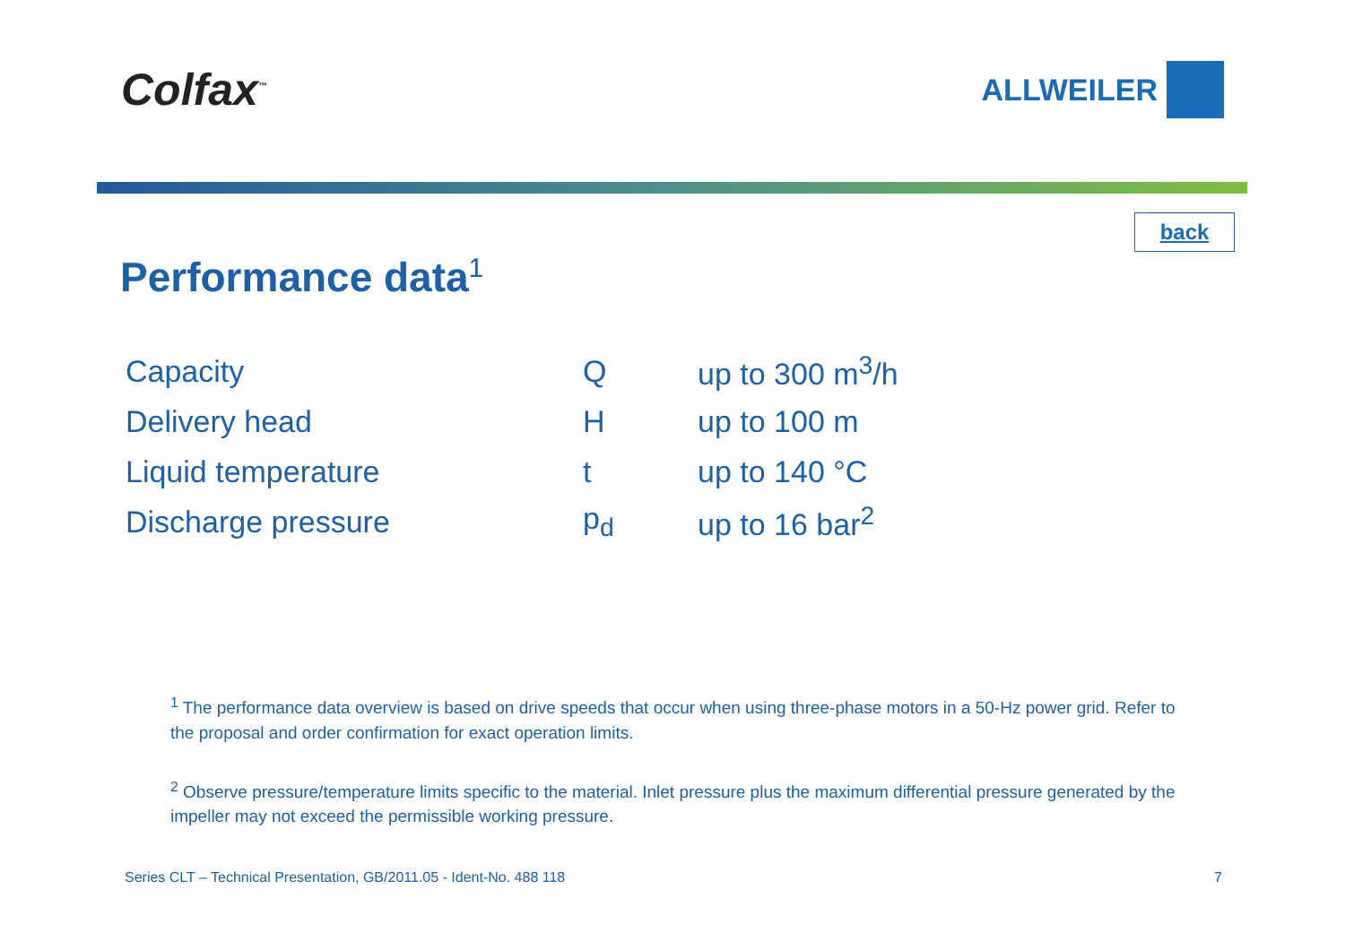Colfax<sup>™</sup>
ALLWEILER
back
Performance data<sup>1</sup>
| Capacity | Q | up to 300 m<sup>3</sup>/h |
| Delivery head | H | up to 100 m |
| Liquid temperature | t | up to 140 °C |
| Discharge pressure | p<sub>d</sub> | up to 16 bar<sup>2</sup> |
<sup>1</sup> The performance data overview is based on drive speeds that occur when using three-phase motors in a 50-Hz power grid. Refer to the proposal and order confirmation for exact operation limits.
<sup>2</sup> Observe pressure/temperature limits specific to the material. Inlet pressure plus the maximum differential pressure generated by the impeller may not exceed the permissible working pressure.
Series CLT – Technical Presentation, GB/2011.05 - Ident-No. 488 118 7